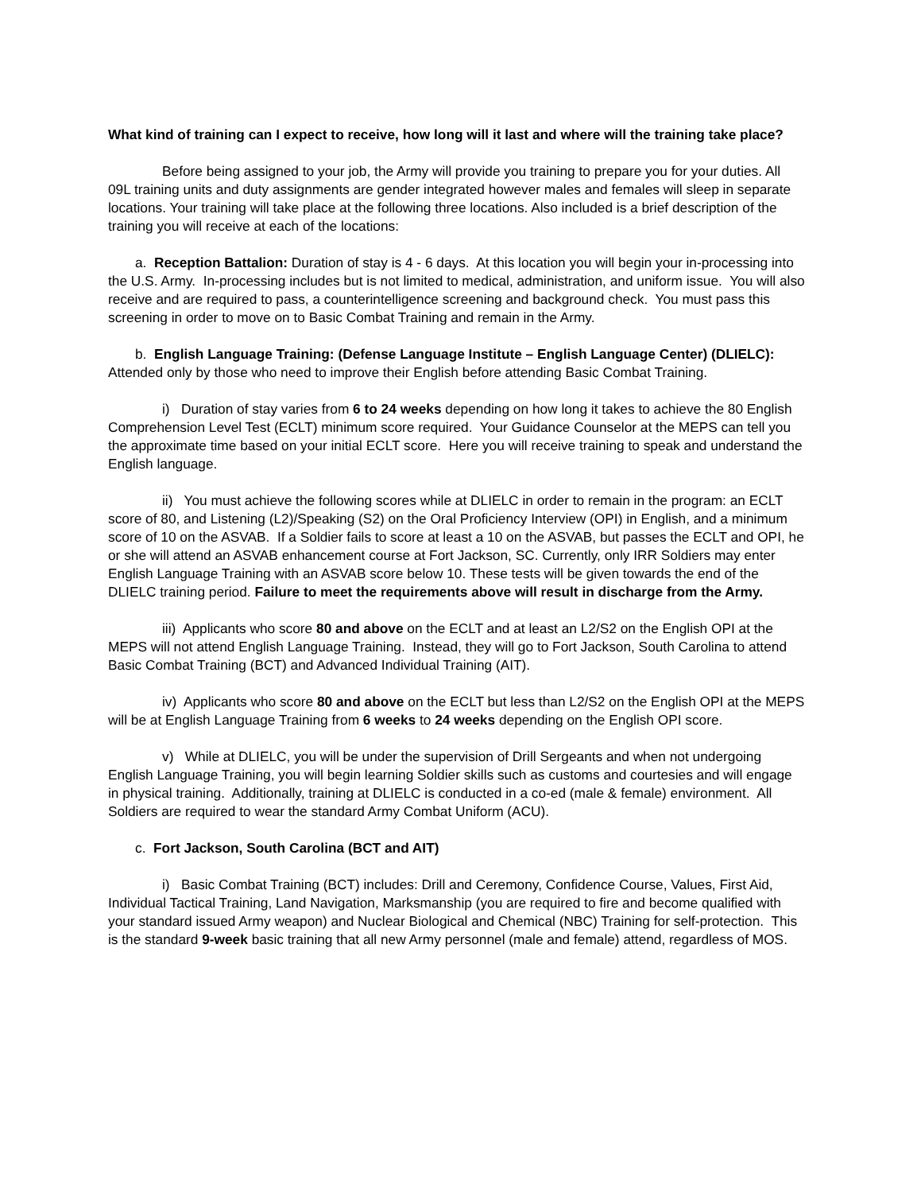What kind of training can I expect to receive, how long will it last and where will the training take place?
Before being assigned to your job, the Army will provide you training to prepare you for your duties. All 09L training units and duty assignments are gender integrated however males and females will sleep in separate locations. Your training will take place at the following three locations. Also included is a brief description of the training you will receive at each of the locations:
a. Reception Battalion: Duration of stay is 4 - 6 days. At this location you will begin your in-processing into the U.S. Army. In-processing includes but is not limited to medical, administration, and uniform issue. You will also receive and are required to pass, a counterintelligence screening and background check. You must pass this screening in order to move on to Basic Combat Training and remain in the Army.
b. English Language Training: (Defense Language Institute – English Language Center) (DLIELC): Attended only by those who need to improve their English before attending Basic Combat Training.
i) Duration of stay varies from 6 to 24 weeks depending on how long it takes to achieve the 80 English Comprehension Level Test (ECLT) minimum score required. Your Guidance Counselor at the MEPS can tell you the approximate time based on your initial ECLT score. Here you will receive training to speak and understand the English language.
ii) You must achieve the following scores while at DLIELC in order to remain in the program: an ECLT score of 80, and Listening (L2)/Speaking (S2) on the Oral Proficiency Interview (OPI) in English, and a minimum score of 10 on the ASVAB. If a Soldier fails to score at least a 10 on the ASVAB, but passes the ECLT and OPI, he or she will attend an ASVAB enhancement course at Fort Jackson, SC. Currently, only IRR Soldiers may enter English Language Training with an ASVAB score below 10. These tests will be given towards the end of the DLIELC training period. Failure to meet the requirements above will result in discharge from the Army.
iii) Applicants who score 80 and above on the ECLT and at least an L2/S2 on the English OPI at the MEPS will not attend English Language Training. Instead, they will go to Fort Jackson, South Carolina to attend Basic Combat Training (BCT) and Advanced Individual Training (AIT).
iv) Applicants who score 80 and above on the ECLT but less than L2/S2 on the English OPI at the MEPS will be at English Language Training from 6 weeks to 24 weeks depending on the English OPI score.
v) While at DLIELC, you will be under the supervision of Drill Sergeants and when not undergoing English Language Training, you will begin learning Soldier skills such as customs and courtesies and will engage in physical training. Additionally, training at DLIELC is conducted in a co-ed (male & female) environment. All Soldiers are required to wear the standard Army Combat Uniform (ACU).
c. Fort Jackson, South Carolina (BCT and AIT)
i) Basic Combat Training (BCT) includes: Drill and Ceremony, Confidence Course, Values, First Aid, Individual Tactical Training, Land Navigation, Marksmanship (you are required to fire and become qualified with your standard issued Army weapon) and Nuclear Biological and Chemical (NBC) Training for self-protection. This is the standard 9-week basic training that all new Army personnel (male and female) attend, regardless of MOS.